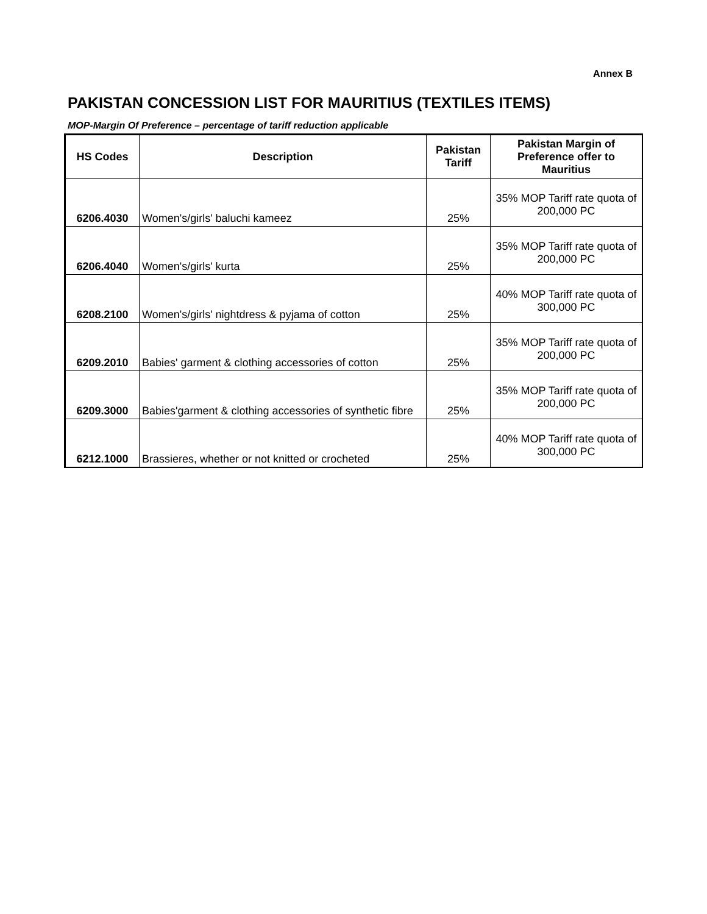Annex B
PAKISTAN CONCESSION LIST FOR MAURITIUS (TEXTILES ITEMS)
MOP-Margin Of Preference – percentage of tariff reduction applicable
| HS Codes | Description | Pakistan Tariff | Pakistan Margin of Preference offer to Mauritius |
| --- | --- | --- | --- |
| 6206.4030 | Women's/girls' baluchi kameez | 25% | 35% MOP Tariff rate quota of 200,000 PC |
| 6206.4040 | Women's/girls' kurta | 25% | 35% MOP Tariff rate quota of 200,000 PC |
| 6208.2100 | Women's/girls' nightdress & pyjama of cotton | 25% | 40% MOP Tariff rate quota of 300,000 PC |
| 6209.2010 | Babies' garment & clothing accessories of cotton | 25% | 35% MOP Tariff rate quota of 200,000 PC |
| 6209.3000 | Babies'garment & clothing accessories of synthetic fibre | 25% | 35% MOP Tariff rate quota of 200,000 PC |
| 6212.1000 | Brassieres, whether or not knitted or crocheted | 25% | 40% MOP Tariff rate quota of 300,000 PC |